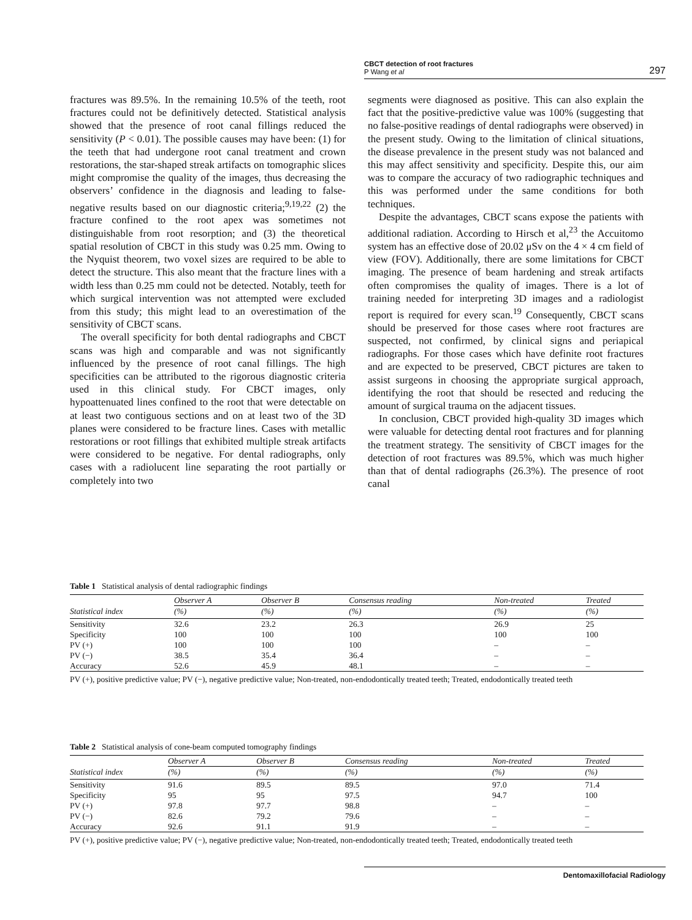CBCT detection of root fractures
P Wang et al
297
fractures was 89.5%. In the remaining 10.5% of the teeth, root fractures could not be definitively detected. Statistical analysis showed that the presence of root canal fillings reduced the sensitivity (P < 0.01). The possible causes may have been: (1) for the teeth that had undergone root canal treatment and crown restorations, the star-shaped streak artifacts on tomographic slices might compromise the quality of the images, thus decreasing the observers’ confidence in the diagnosis and leading to false-negative results based on our diagnostic criteria;<sup>9,19,22</sup> (2) the fracture confined to the root apex was sometimes not distinguishable from root resorption; and (3) the theoretical spatial resolution of CBCT in this study was 0.25 mm. Owing to the Nyquist theorem, two voxel sizes are required to be able to detect the structure. This also meant that the fracture lines with a width less than 0.25 mm could not be detected. Notably, teeth for which surgical intervention was not attempted were excluded from this study; this might lead to an overestimation of the sensitivity of CBCT scans.
The overall specificity for both dental radiographs and CBCT scans was high and comparable and was not significantly influenced by the presence of root canal fillings. The high specificities can be attributed to the rigorous diagnostic criteria used in this clinical study. For CBCT images, only hypoattenuated lines confined to the root that were detectable on at least two contiguous sections and on at least two of the 3D planes were considered to be fracture lines. Cases with metallic restorations or root fillings that exhibited multiple streak artifacts were considered to be negative. For dental radiographs, only cases with a radiolucent line separating the root partially or completely into two
segments were diagnosed as positive. This can also explain the fact that the positive-predictive value was 100% (suggesting that no false-positive readings of dental radiographs were observed) in the present study. Owing to the limitation of clinical situations, the disease prevalence in the present study was not balanced and this may affect sensitivity and specificity. Despite this, our aim was to compare the accuracy of two radiographic techniques and this was performed under the same conditions for both techniques.
Despite the advantages, CBCT scans expose the patients with additional radiation. According to Hirsch et al,<sup>23</sup> the Accuitomo system has an effective dose of 20.02 μSv on the 4 × 4 cm field of view (FOV). Additionally, there are some limitations for CBCT imaging. The presence of beam hardening and streak artifacts often compromises the quality of images. There is a lot of training needed for interpreting 3D images and a radiologist report is required for every scan.<sup>19</sup> Consequently, CBCT scans should be preserved for those cases where root fractures are suspected, not confirmed, by clinical signs and periapical radiographs. For those cases which have definite root fractures and are expected to be preserved, CBCT pictures are taken to assist surgeons in choosing the appropriate surgical approach, identifying the root that should be resected and reducing the amount of surgical trauma on the adjacent tissues.
In conclusion, CBCT provided high-quality 3D images which were valuable for detecting dental root fractures and for planning the treatment strategy. The sensitivity of CBCT images for the detection of root fractures was 89.5%, which was much higher than that of dental radiographs (26.3%). The presence of root canal
Table 1 Statistical analysis of dental radiographic findings
| | Observer A | Observer B | Consensus reading | Non-treated | Treated |
| --- | --- | --- | --- | --- | --- |
| Statistical index | (%) | (%) | (%) | (%) | (%) |
| Sensitivity | 32.6 | 23.2 | 26.3 | 26.9 | 25 |
| Specificity | 100 | 100 | 100 | 100 | 100 |
| PV (+) | 100 | 100 | 100 | – | – |
| PV (−) | 38.5 | 35.4 | 36.4 | – | – |
| Accuracy | 52.6 | 45.9 | 48.1 | – | – |
PV (+), positive predictive value; PV (−), negative predictive value; Non-treated, non-endodontically treated teeth; Treated, endodontically treated teeth
Table 2 Statistical analysis of cone-beam computed tomography findings
| | Observer A | Observer B | Consensus reading | Non-treated | Treated |
| --- | --- | --- | --- | --- | --- |
| Statistical index | (%) | (%) | (%) | (%) | (%) |
| Sensitivity | 91.6 | 89.5 | 89.5 | 97.0 | 71.4 |
| Specificity | 95 | 95 | 97.5 | 94.7 | 100 |
| PV (+) | 97.8 | 97.7 | 98.8 | – | – |
| PV (−) | 82.6 | 79.2 | 79.6 | – | – |
| Accuracy | 92.6 | 91.1 | 91.9 | – | – |
PV (+), positive predictive value; PV (−), negative predictive value; Non-treated, non-endodontically treated teeth; Treated, endodontically treated teeth
Dentomaxillofacial Radiology